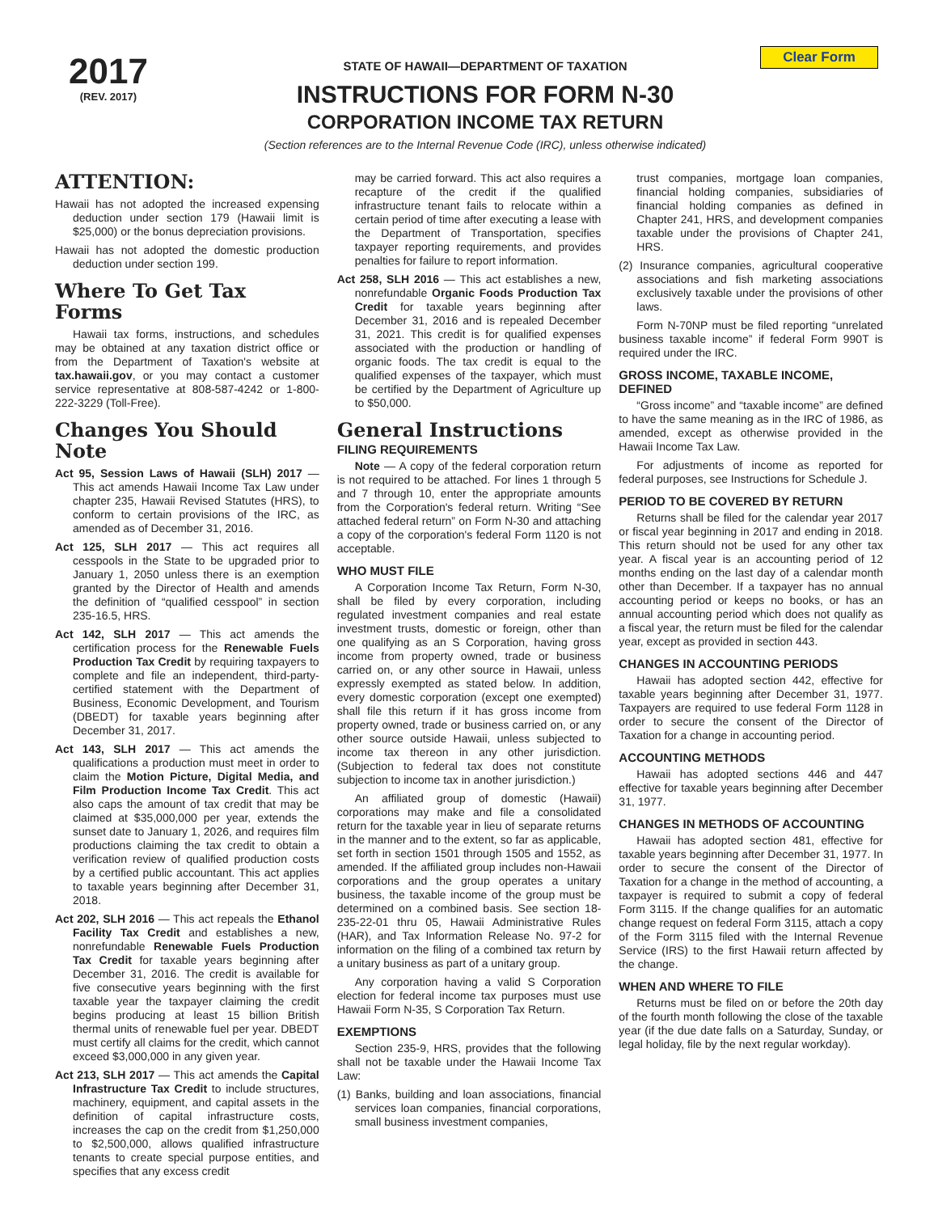2017
(REV. 2017)
STATE OF HAWAII—DEPARTMENT OF TAXATION
Clear Form
INSTRUCTIONS FOR FORM N-30
CORPORATION INCOME TAX RETURN
(Section references are to the Internal Revenue Code (IRC), unless otherwise indicated)
ATTENTION:
Hawaii has not adopted the increased expensing deduction under section 179 (Hawaii limit is $25,000) or the bonus depreciation provisions.
Hawaii has not adopted the domestic production deduction under section 199.
Where To Get Tax Forms
Hawaii tax forms, instructions, and schedules may be obtained at any taxation district office or from the Department of Taxation's website at tax.hawaii.gov, or you may contact a customer service representative at 808-587-4242 or 1-800-222-3229 (Toll-Free).
Changes You Should Note
Act 95, Session Laws of Hawaii (SLH) 2017 — This act amends Hawaii Income Tax Law under chapter 235, Hawaii Revised Statutes (HRS), to conform to certain provisions of the IRC, as amended as of December 31, 2016.
Act 125, SLH 2017 — This act requires all cesspools in the State to be upgraded prior to January 1, 2050 unless there is an exemption granted by the Director of Health and amends the definition of “qualified cesspool” in section 235-16.5, HRS.
Act 142, SLH 2017 — This act amends the certification process for the Renewable Fuels Production Tax Credit by requiring taxpayers to complete and file an independent, third-party-certified statement with the Department of Business, Economic Development, and Tourism (DBEDT) for taxable years beginning after December 31, 2017.
Act 143, SLH 2017 — This act amends the qualifications a production must meet in order to claim the Motion Picture, Digital Media, and Film Production Income Tax Credit. This act also caps the amount of tax credit that may be claimed at $35,000,000 per year, extends the sunset date to January 1, 2026, and requires film productions claiming the tax credit to obtain a verification review of qualified production costs by a certified public accountant. This act applies to taxable years beginning after December 31, 2018.
Act 202, SLH 2016 — This act repeals the Ethanol Facility Tax Credit and establishes a new, nonrefundable Renewable Fuels Production Tax Credit for taxable years beginning after December 31, 2016. The credit is available for five consecutive years beginning with the first taxable year the taxpayer claiming the credit begins producing at least 15 billion British thermal units of renewable fuel per year. DBEDT must certify all claims for the credit, which cannot exceed $3,000,000 in any given year.
Act 213, SLH 2017 — This act amends the Capital Infrastructure Tax Credit to include structures, machinery, equipment, and capital assets in the definition of capital infrastructure costs, increases the cap on the credit from $1,250,000 to $2,500,000, allows qualified infrastructure tenants to create special purpose entities, and specifies that any excess credit
may be carried forward. This act also requires a recapture of the credit if the qualified infrastructure tenant fails to relocate within a certain period of time after executing a lease with the Department of Transportation, specifies taxpayer reporting requirements, and provides penalties for failure to report information.
Act 258, SLH 2016 — This act establishes a new, nonrefundable Organic Foods Production Tax Credit for taxable years beginning after December 31, 2016 and is repealed December 31, 2021. This credit is for qualified expenses associated with the production or handling of organic foods. The tax credit is equal to the qualified expenses of the taxpayer, which must be certified by the Department of Agriculture up to $50,000.
General Instructions
FILING REQUIREMENTS
Note — A copy of the federal corporation return is not required to be attached. For lines 1 through 5 and 7 through 10, enter the appropriate amounts from the Corporation's federal return. Writing “See attached federal return” on Form N-30 and attaching a copy of the corporation's federal Form 1120 is not acceptable.
WHO MUST FILE
A Corporation Income Tax Return, Form N-30, shall be filed by every corporation, including regulated investment companies and real estate investment trusts, domestic or foreign, other than one qualifying as an S Corporation, having gross income from property owned, trade or business carried on, or any other source in Hawaii, unless expressly exempted as stated below. In addition, every domestic corporation (except one exempted) shall file this return if it has gross income from property owned, trade or business carried on, or any other source outside Hawaii, unless subjected to income tax thereon in any other jurisdiction. (Subjection to federal tax does not constitute subjection to income tax in another jurisdiction.)
An affiliated group of domestic (Hawaii) corporations may make and file a consolidated return for the taxable year in lieu of separate returns in the manner and to the extent, so far as applicable, set forth in section 1501 through 1505 and 1552, as amended. If the affiliated group includes non-Hawaii corporations and the group operates a unitary business, the taxable income of the group must be determined on a combined basis. See section 18-235-22-01 thru 05, Hawaii Administrative Rules (HAR), and Tax Information Release No. 97-2 for information on the filing of a combined tax return by a unitary business as part of a unitary group.
Any corporation having a valid S Corporation election for federal income tax purposes must use Hawaii Form N-35, S Corporation Tax Return.
EXEMPTIONS
Section 235-9, HRS, provides that the following shall not be taxable under the Hawaii Income Tax Law:
(1) Banks, building and loan associations, financial services loan companies, financial corporations, small business investment companies,
trust companies, mortgage loan companies, financial holding companies, subsidiaries of financial holding companies as defined in Chapter 241, HRS, and development companies taxable under the provisions of Chapter 241, HRS.
(2) Insurance companies, agricultural cooperative associations and fish marketing associations exclusively taxable under the provisions of other laws.
Form N-70NP must be filed reporting “unrelated business taxable income” if federal Form 990T is required under the IRC.
GROSS INCOME, TAXABLE INCOME, DEFINED
“Gross income” and “taxable income” are defined to have the same meaning as in the IRC of 1986, as amended, except as otherwise provided in the Hawaii Income Tax Law.
For adjustments of income as reported for federal purposes, see Instructions for Schedule J.
PERIOD TO BE COVERED BY RETURN
Returns shall be filed for the calendar year 2017 or fiscal year beginning in 2017 and ending in 2018. This return should not be used for any other tax year. A fiscal year is an accounting period of 12 months ending on the last day of a calendar month other than December. If a taxpayer has no annual accounting period or keeps no books, or has an annual accounting period which does not qualify as a fiscal year, the return must be filed for the calendar year, except as provided in section 443.
CHANGES IN ACCOUNTING PERIODS
Hawaii has adopted section 442, effective for taxable years beginning after December 31, 1977. Taxpayers are required to use federal Form 1128 in order to secure the consent of the Director of Taxation for a change in accounting period.
ACCOUNTING METHODS
Hawaii has adopted sections 446 and 447 effective for taxable years beginning after December 31, 1977.
CHANGES IN METHODS OF ACCOUNTING
Hawaii has adopted section 481, effective for taxable years beginning after December 31, 1977. In order to secure the consent of the Director of Taxation for a change in the method of accounting, a taxpayer is required to submit a copy of federal Form 3115. If the change qualifies for an automatic change request on federal Form 3115, attach a copy of the Form 3115 filed with the Internal Revenue Service (IRS) to the first Hawaii return affected by the change.
WHEN AND WHERE TO FILE
Returns must be filed on or before the 20th day of the fourth month following the close of the taxable year (if the due date falls on a Saturday, Sunday, or legal holiday, file by the next regular workday).